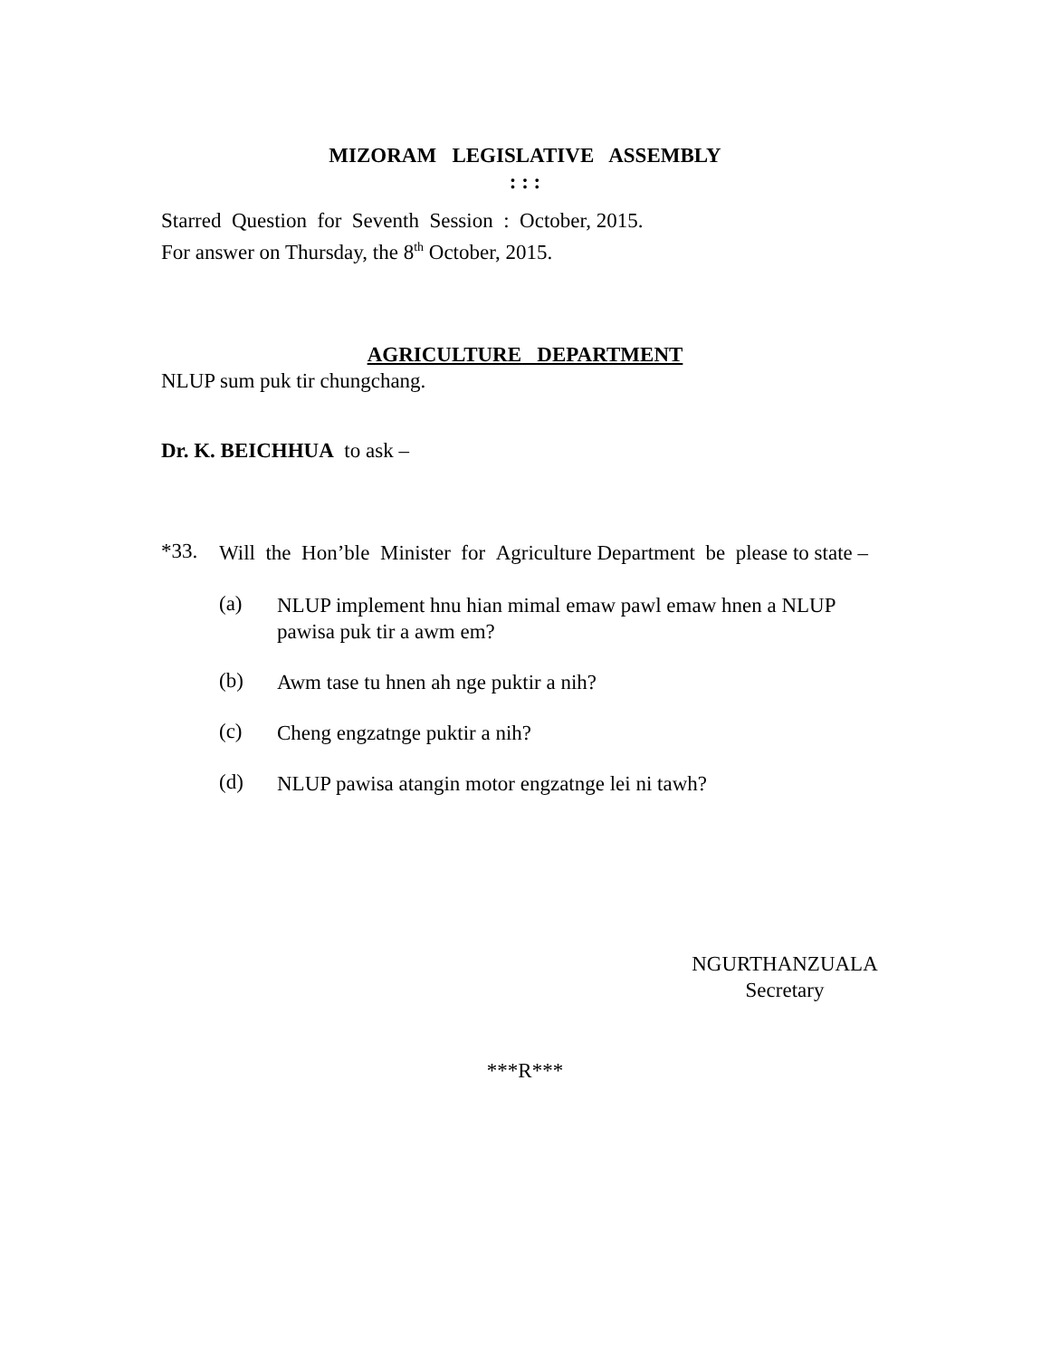MIZORAM LEGISLATIVE ASSEMBLY
: : :
Starred Question for Seventh Session : October, 2015.
For answer on Thursday, the 8<sup>th</sup> October, 2015.
AGRICULTURE DEPARTMENT
NLUP sum puk tir chungchang.
Dr. K. BEICHHUA to ask –
*33.
Will the Hon’ble Minister for Agriculture Department be please to state –
(a)
NLUP implement hnu hian mimal emaw pawl emaw hnen a NLUP pawisa puk tir a awm em?
(b)
Awm tase tu hnen ah nge puktir a nih?
(c)
Cheng engzatnge puktir a nih?
(d)
NLUP pawisa atangin motor engzatnge lei ni tawh?
NGURTHANZUALA
Secretary
***R***